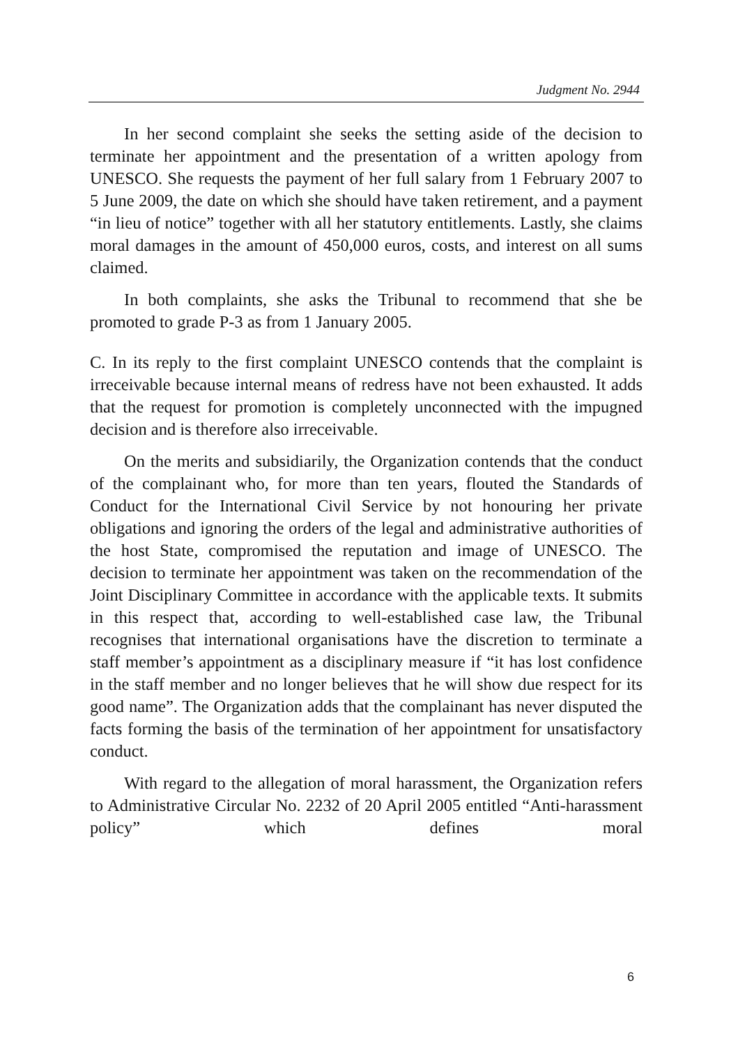Judgment No. 2944
In her second complaint she seeks the setting aside of the decision to terminate her appointment and the presentation of a written apology from UNESCO. She requests the payment of her full salary from 1 February 2007 to 5 June 2009, the date on which she should have taken retirement, and a payment “in lieu of notice” together with all her statutory entitlements. Lastly, she claims moral damages in the amount of 450,000 euros, costs, and interest on all sums claimed.
In both complaints, she asks the Tribunal to recommend that she be promoted to grade P-3 as from 1 January 2005.
C. In its reply to the first complaint UNESCO contends that the complaint is irreceivable because internal means of redress have not been exhausted. It adds that the request for promotion is completely unconnected with the impugned decision and is therefore also irreceivable.
On the merits and subsidiarily, the Organization contends that the conduct of the complainant who, for more than ten years, flouted the Standards of Conduct for the International Civil Service by not honouring her private obligations and ignoring the orders of the legal and administrative authorities of the host State, compromised the reputation and image of UNESCO. The decision to terminate her appointment was taken on the recommendation of the Joint Disciplinary Committee in accordance with the applicable texts. It submits in this respect that, according to well-established case law, the Tribunal recognises that international organisations have the discretion to terminate a staff member’s appointment as a disciplinary measure if “it has lost confidence in the staff member and no longer believes that he will show due respect for its good name”. The Organization adds that the complainant has never disputed the facts forming the basis of the termination of her appointment for unsatisfactory conduct.
With regard to the allegation of moral harassment, the Organization refers to Administrative Circular No. 2232 of 20 April 2005 entitled “Anti-harassment policy” which defines moral
6